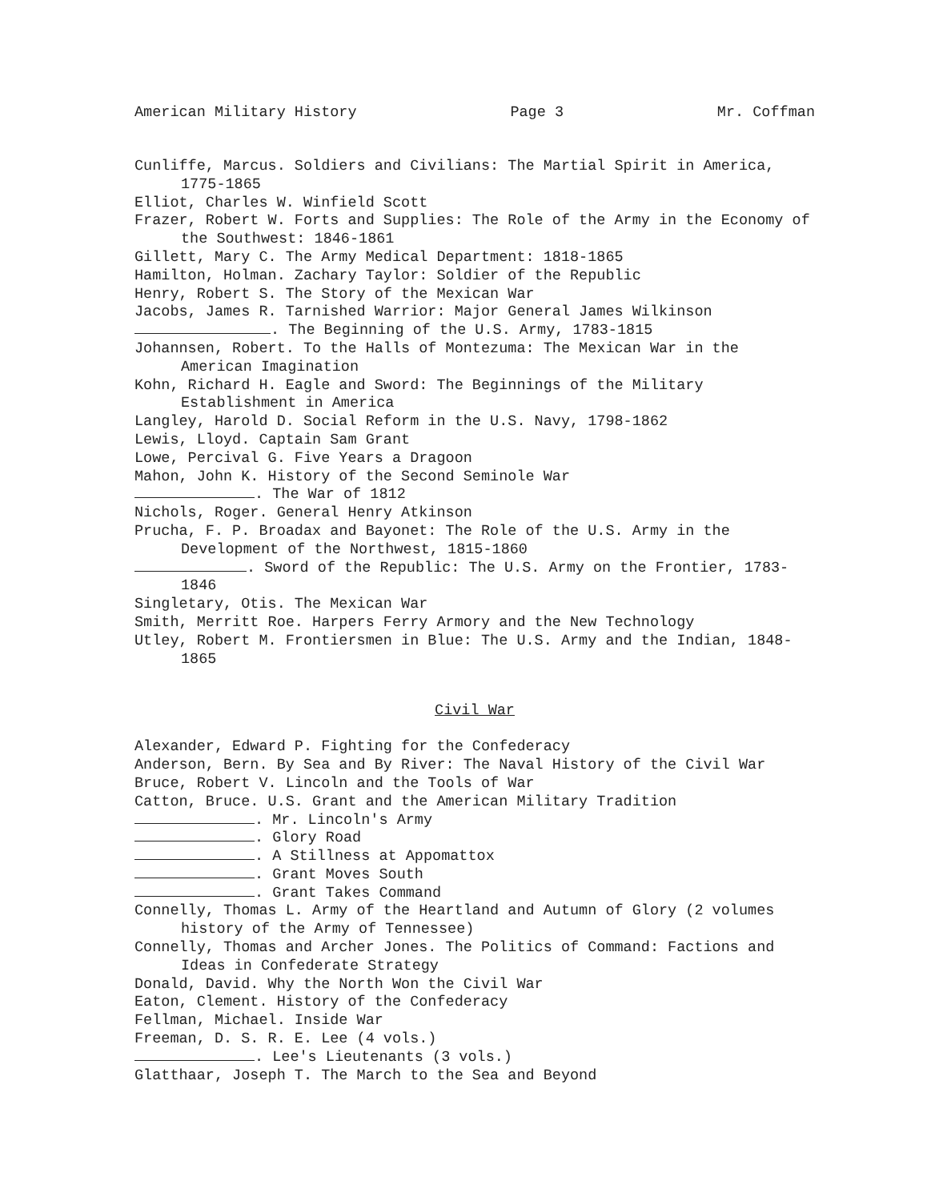American Military History Page 3 Mr. Coffman
Cunliffe, Marcus. Soldiers and Civilians: The Martial Spirit in America, 1775-1865
Elliot, Charles W. Winfield Scott
Frazer, Robert W. Forts and Supplies: The Role of the Army in the Economy of the Southwest: 1846-1861
Gillett, Mary C. The Army Medical Department: 1818-1865
Hamilton, Holman. Zachary Taylor: Soldier of the Republic
Henry, Robert S. The Story of the Mexican War
Jacobs, James R. Tarnished Warrior: Major General James Wilkinson
. The Beginning of the U.S. Army, 1783-1815
Johannsen, Robert. To the Halls of Montezuma: The Mexican War in the American Imagination
Kohn, Richard H. Eagle and Sword: The Beginnings of the Military Establishment in America
Langley, Harold D. Social Reform in the U.S. Navy, 1798-1862
Lewis, Lloyd. Captain Sam Grant
Lowe, Percival G. Five Years a Dragoon
Mahon, John K. History of the Second Seminole War
. The War of 1812
Nichols, Roger. General Henry Atkinson
Prucha, F. P. Broadax and Bayonet: The Role of the U.S. Army in the Development of the Northwest, 1815-1860
. Sword of the Republic: The U.S. Army on the Frontier, 1783-1846
Singletary, Otis. The Mexican War
Smith, Merritt Roe. Harpers Ferry Armory and the New Technology
Utley, Robert M. Frontiersmen in Blue: The U.S. Army and the Indian, 1848-1865
Civil War
Alexander, Edward P. Fighting for the Confederacy
Anderson, Bern. By Sea and By River: The Naval History of the Civil War
Bruce, Robert V. Lincoln and the Tools of War
Catton, Bruce. U.S. Grant and the American Military Tradition
. Mr. Lincoln's Army
. Glory Road
. A Stillness at Appomattox
. Grant Moves South
. Grant Takes Command
Connelly, Thomas L. Army of the Heartland and Autumn of Glory (2 volumes history of the Army of Tennessee)
Connelly, Thomas and Archer Jones. The Politics of Command: Factions and Ideas in Confederate Strategy
Donald, David. Why the North Won the Civil War
Eaton, Clement. History of the Confederacy
Fellman, Michael. Inside War
Freeman, D. S. R. E. Lee (4 vols.)
. Lee's Lieutenants (3 vols.)
Glatthaar, Joseph T. The March to the Sea and Beyond